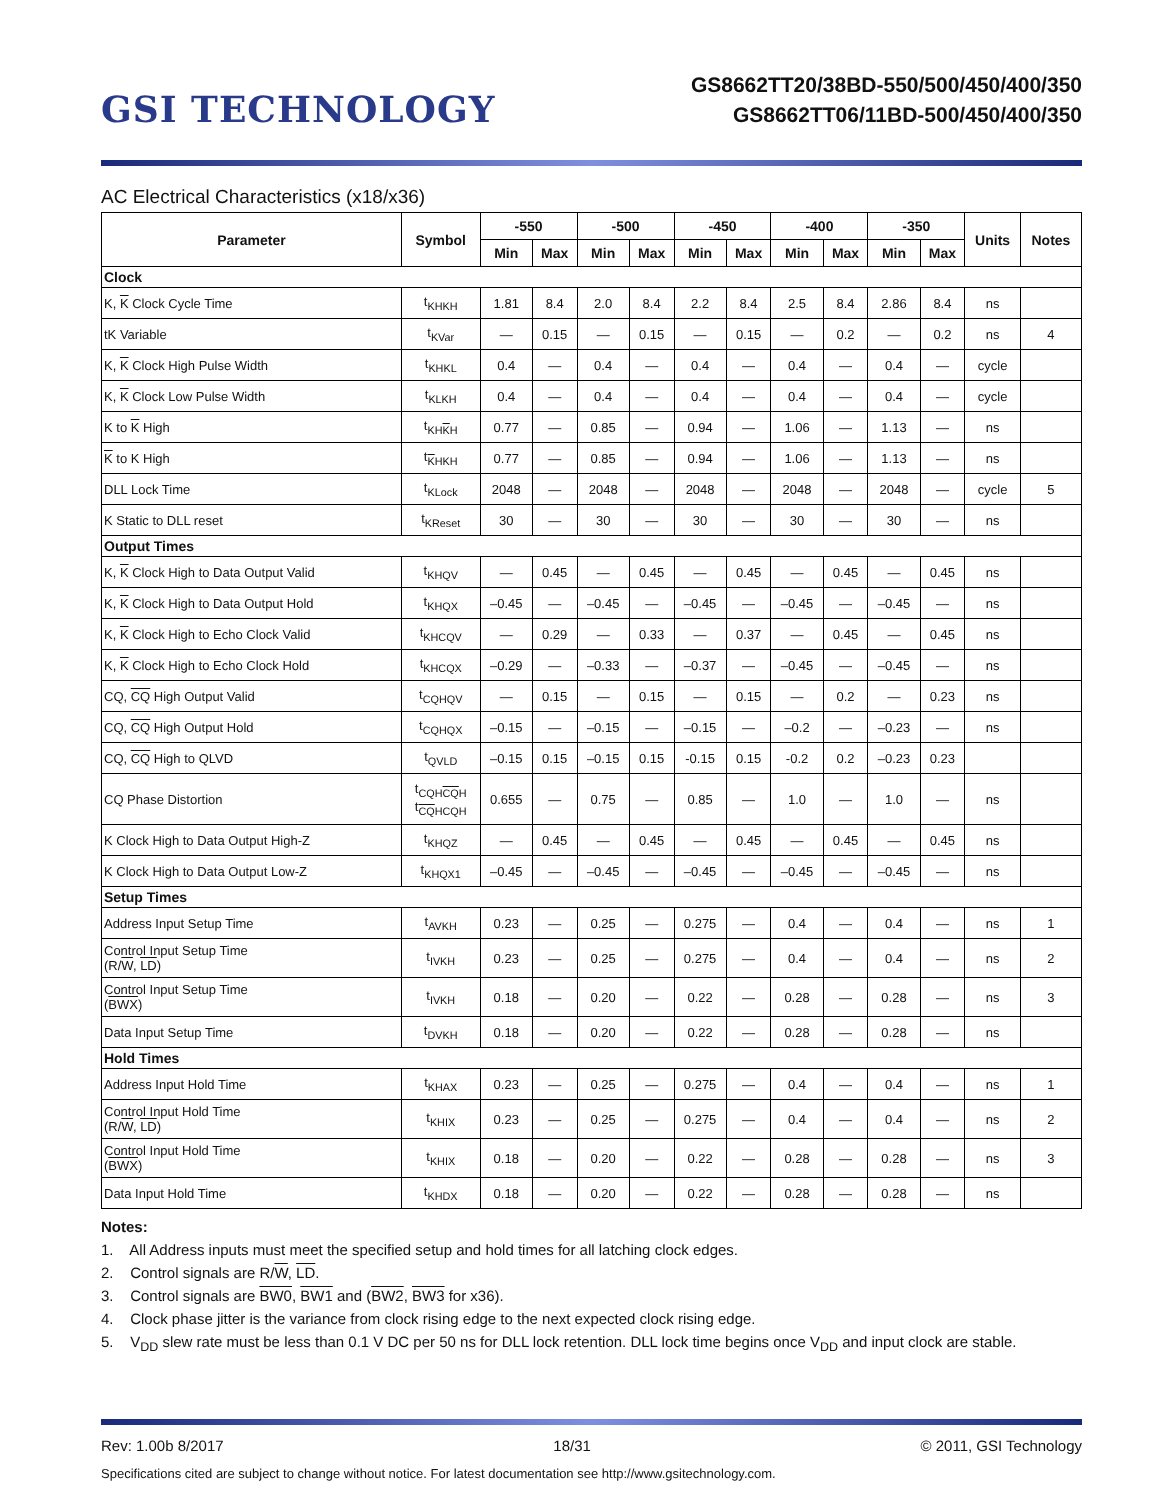GSI TECHNOLOGY
GS8662TT20/38BD-550/500/450/400/350
GS8662TT06/11BD-500/450/400/350
AC Electrical Characteristics (x18/x36)
| Parameter | Symbol | -550 | | -500 | | -450 | | -400 | | -350 | | Units | Notes |
| --- | --- | --- | --- | --- | --- | --- | --- | --- | --- | --- | --- | --- | --- |
| | | Min | Max | Min | Max | Min | Max | Min | Max | Min | Max | | |
| Clock | | | | | | | | | | | | | |
| K, K Clock Cycle Time | t<sub>KHKH</sub> | 1.81 | 8.4 | 2.0 | 8.4 | 2.2 | 8.4 | 2.5 | 8.4 | 2.86 | 8.4 | ns | |
| tK Variable | t<sub>KVar</sub> | — | 0.15 | — | 0.15 | — | 0.15 | — | 0.2 | — | 0.2 | ns | 4 |
| K, K Clock High Pulse Width | t<sub>KHKL</sub> | 0.4 | — | 0.4 | — | 0.4 | — | 0.4 | — | 0.4 | — | cycle | |
| K, K Clock Low Pulse Width | t<sub>KLKH</sub> | 0.4 | — | 0.4 | — | 0.4 | — | 0.4 | — | 0.4 | — | cycle | |
| K to K High | t<sub>KHKH</sub> | 0.77 | — | 0.85 | — | 0.94 | — | 1.06 | — | 1.13 | — | ns | |
| K to K High | t<sub>KHKH</sub> | 0.77 | — | 0.85 | — | 0.94 | — | 1.06 | — | 1.13 | — | ns | |
| DLL Lock Time | t<sub>KLock</sub> | 2048 | — | 2048 | — | 2048 | — | 2048 | — | 2048 | — | cycle | 5 |
| K Static to DLL reset | t<sub>KReset</sub> | 30 | — | 30 | — | 30 | — | 30 | — | 30 | — | ns | |
| Output Times | | | | | | | | | | | | | |
| K, K Clock High to Data Output Valid | t<sub>KHQV</sub> | — | 0.45 | — | 0.45 | — | 0.45 | — | 0.45 | — | 0.45 | ns | |
| K, K Clock High to Data Output Hold | t<sub>KHQX</sub> | –0.45 | — | –0.45 | — | –0.45 | — | –0.45 | — | –0.45 | — | ns | |
| K, K Clock High to Echo Clock Valid | t<sub>KHCQV</sub> | — | 0.29 | — | 0.33 | — | 0.37 | — | 0.45 | — | 0.45 | ns | |
| K, K Clock High to Echo Clock Hold | t<sub>KHCQX</sub> | –0.29 | — | –0.33 | — | –0.37 | — | –0.45 | — | –0.45 | — | ns | |
| CQ, CQ High Output Valid | t<sub>CQHQV</sub> | — | 0.15 | — | 0.15 | — | 0.15 | — | 0.2 | — | 0.23 | ns | |
| CQ, CQ High Output Hold | t<sub>CQHQX</sub> | –0.15 | — | –0.15 | — | –0.15 | — | –0.2 | — | –0.23 | — | ns | |
| CQ, CQ High to QLVD | t<sub>QVLD</sub> | –0.15 | 0.15 | –0.15 | 0.15 | -0.15 | 0.15 | -0.2 | 0.2 | –0.23 | 0.23 | | |
| CQ Phase Distortion | t<sub>CQHCQH</sub> t<sub>CQHCQH</sub> | 0.655 | — | 0.75 | — | 0.85 | — | 1.0 | — | 1.0 | — | ns | |
| K Clock High to Data Output High-Z | t<sub>KHQZ</sub> | — | 0.45 | — | 0.45 | — | 0.45 | — | 0.45 | — | 0.45 | ns | |
| K Clock High to Data Output Low-Z | t<sub>KHQX1</sub> | –0.45 | — | –0.45 | — | –0.45 | — | –0.45 | — | –0.45 | — | ns | |
| Setup Times | | | | | | | | | | | | | |
| Address Input Setup Time | t<sub>AVKH</sub> | 0.23 | — | 0.25 | — | 0.275 | — | 0.4 | — | 0.4 | — | ns | 1 |
| Control Input Setup Time (R/ W , LD ) | t<sub>IVKH</sub> | 0.23 | — | 0.25 | — | 0.275 | — | 0.4 | — | 0.4 | — | ns | 2 |
| Control Input Setup Time ( BWX ) | t<sub>IVKH</sub> | 0.18 | — | 0.20 | — | 0.22 | — | 0.28 | — | 0.28 | — | ns | 3 |
| Data Input Setup Time | t<sub>DVKH</sub> | 0.18 | — | 0.20 | — | 0.22 | — | 0.28 | — | 0.28 | — | ns | |
| Hold Times | | | | | | | | | | | | | |
| Address Input Hold Time | t<sub>KHAX</sub> | 0.23 | — | 0.25 | — | 0.275 | — | 0.4 | — | 0.4 | — | ns | 1 |
| Control Input Hold Time (R/ W , LD ) | t<sub>KHIX</sub> | 0.23 | — | 0.25 | — | 0.275 | — | 0.4 | — | 0.4 | — | ns | 2 |
| Control Input Hold Time ( BWX ) | t<sub>KHIX</sub> | 0.18 | — | 0.20 | — | 0.22 | — | 0.28 | — | 0.28 | — | ns | 3 |
| Data Input Hold Time | t<sub>KHDX</sub> | 0.18 | — | 0.20 | — | 0.22 | — | 0.28 | — | 0.28 | — | ns | |
Notes:
1. All Address inputs must meet the specified setup and hold times for all latching clock edges.
2. Control signals are R/W, LD.
3. Control signals are BW0, BW1 and (BW2, BW3 for x36).
4. Clock phase jitter is the variance from clock rising edge to the next expected clock rising edge.
5. V<sub>DD</sub> slew rate must be less than 0.1 V DC per 50 ns for DLL lock retention. DLL lock time begins once V<sub>DD</sub> and input clock are stable.
Rev: 1.00b 8/2017 18/31 © 2011, GSI Technology
Specifications cited are subject to change without notice. For latest documentation see http://www.gsitechnology.com.